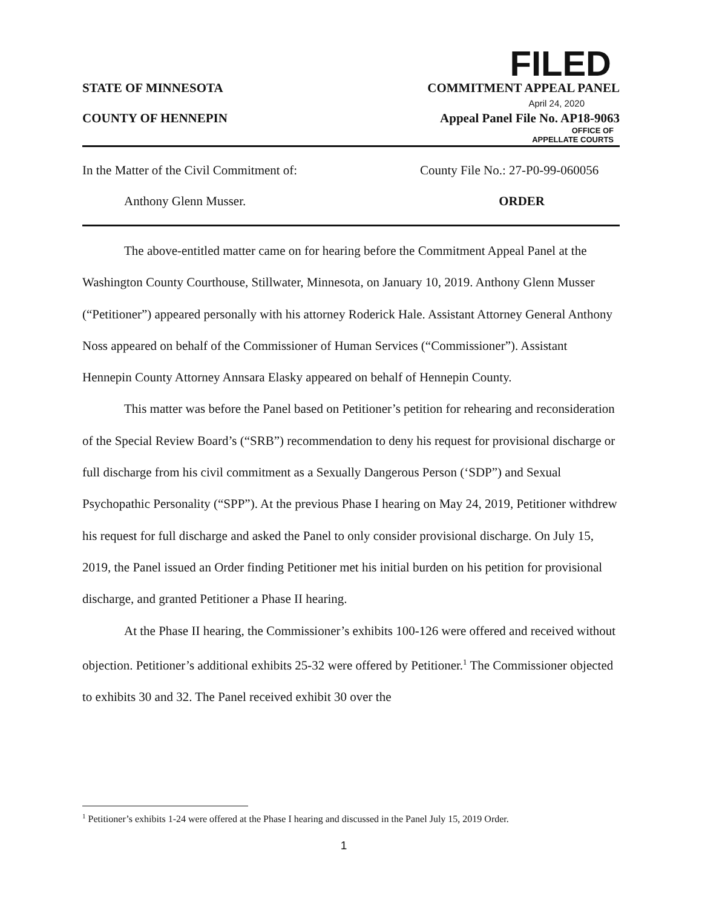FILED
STATE OF MINNESOTA COMMITMENT APPEAL PANEL
April 24, 2020
COUNTY OF HENNEPIN Appeal Panel File No. AP18-9063
OFFICE OF
APPELLATE COURTS
In the Matter of the Civil Commitment of: County File No.: 27-P0-99-060056
Anthony Glenn Musser. ORDER
The above-entitled matter came on for hearing before the Commitment Appeal Panel at the Washington County Courthouse, Stillwater, Minnesota, on January 10, 2019. Anthony Glenn Musser (“Petitioner”) appeared personally with his attorney Roderick Hale. Assistant Attorney General Anthony Noss appeared on behalf of the Commissioner of Human Services (“Commissioner”). Assistant Hennepin County Attorney Annsara Elasky appeared on behalf of Hennepin County.
This matter was before the Panel based on Petitioner’s petition for rehearing and reconsideration of the Special Review Board’s (“SRB”) recommendation to deny his request for provisional discharge or full discharge from his civil commitment as a Sexually Dangerous Person (‘SDP”) and Sexual Psychopathic Personality (“SPP”). At the previous Phase I hearing on May 24, 2019, Petitioner withdrew his request for full discharge and asked the Panel to only consider provisional discharge. On July 15, 2019, the Panel issued an Order finding Petitioner met his initial burden on his petition for provisional discharge, and granted Petitioner a Phase II hearing.
At the Phase II hearing, the Commissioner’s exhibits 100-126 were offered and received without objection. Petitioner’s additional exhibits 25-32 were offered by Petitioner.<sup>1</sup> The Commissioner objected to exhibits 30 and 32. The Panel received exhibit 30 over the
<sup>1</sup> Petitioner’s exhibits 1-24 were offered at the Phase I hearing and discussed in the Panel July 15, 2019 Order.
1